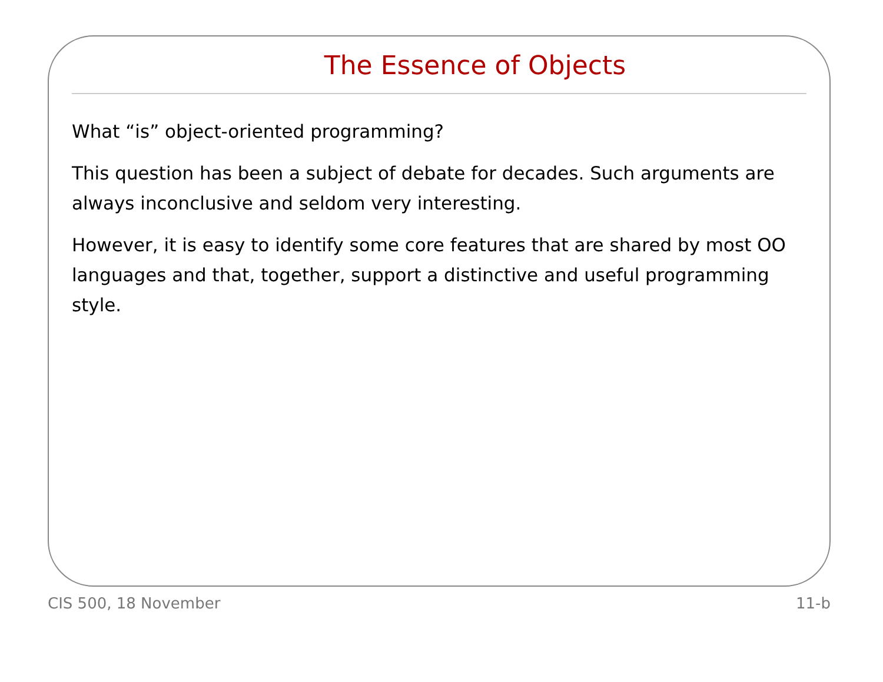The Essence of Objects
What “is” object-oriented programming?
This question has been a subject of debate for decades. Such arguments are always inconclusive and seldom very interesting.
However, it is easy to identify some core features that are shared by most OO languages and that, together, support a distinctive and useful programming style.
CIS 500, 18 November 11-b